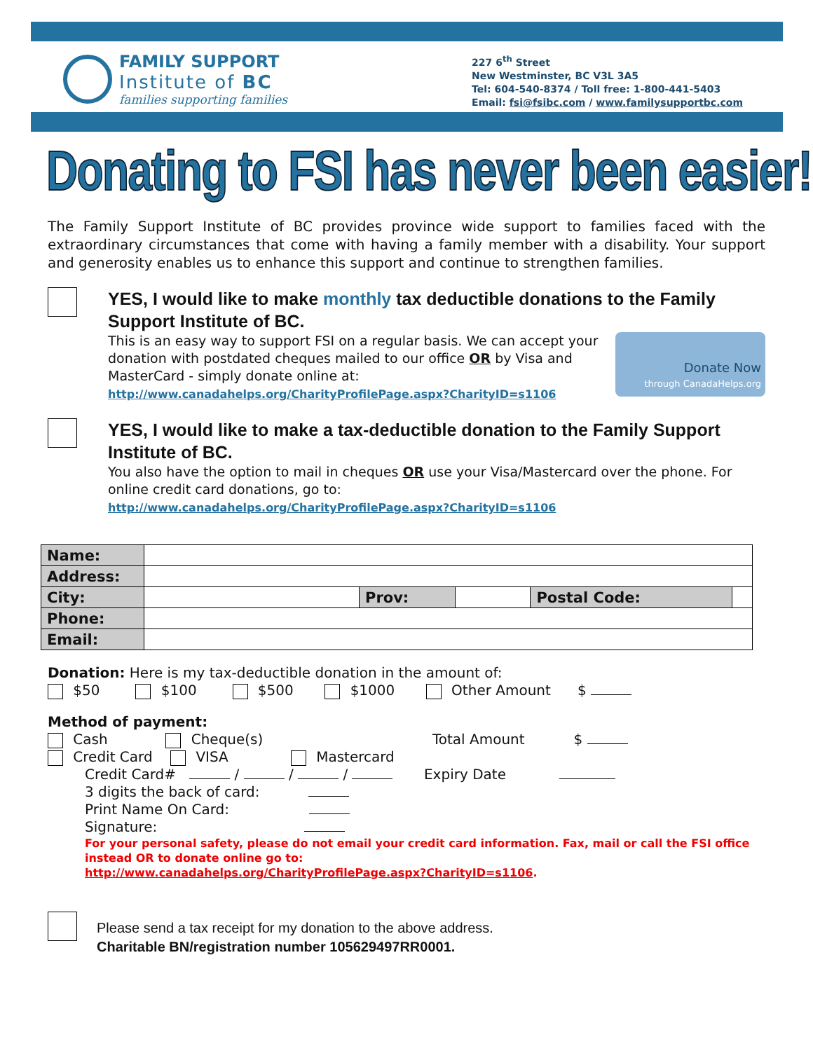FAMILY SUPPORT
Institute of BC
families supporting families
227 6<sup>th</sup> Street
New Westminster, BC V3L 3A5
Tel: 604-540-8374 / Toll free: 1-800-441-5403
Email: fsi@fsibc.com / www.familysupportbc.com
Donating to FSI has never been easier!
The Family Support Institute of BC provides province wide support to families faced with the extraordinary circumstances that come with having a family member with a disability. Your support and generosity enables us to enhance this support and continue to strengthen families.
YES, I would like to make monthly tax deductible donations to the Family Support Institute of BC.
This is an easy way to support FSI on a regular basis. We can accept your donation with postdated cheques mailed to our office OR by Visa and MasterCard - simply donate online at:
http://www.canadahelps.org/CharityProfilePage.aspx?CharityID=s1106
Donate Now
through CanadaHelps.org
YES, I would like to make a tax-deductible donation to the Family Support Institute of BC.
You also have the option to mail in cheques OR use your Visa/Mastercard over the phone. For online credit card donations, go to:
http://www.canadahelps.org/CharityProfilePage.aspx?CharityID=s1106
| Name: | | | | | |
| Address: | | | | | |
| City: | | Prov: | | Postal Code: | |
| Phone: | | | | | |
| Email: | | | | | |
Donation: Here is my tax-deductible donation in the amount of:
$50 $100 $500 $1000 Other Amount $
Method of payment:
Cash Cheque(s) Total Amount $
Credit Card VISA Mastercard
Credit Card# / / / Expiry Date
3 digits the back of card:
Print Name On Card:
Signature:
For your personal safety, please do not email your credit card information. Fax, mail or call the FSI office instead OR to donate online go to:
http://www.canadahelps.org/CharityProfilePage.aspx?CharityID=s1106.
Please send a tax receipt for my donation to the above address.
Charitable BN/registration number 105629497RR0001.